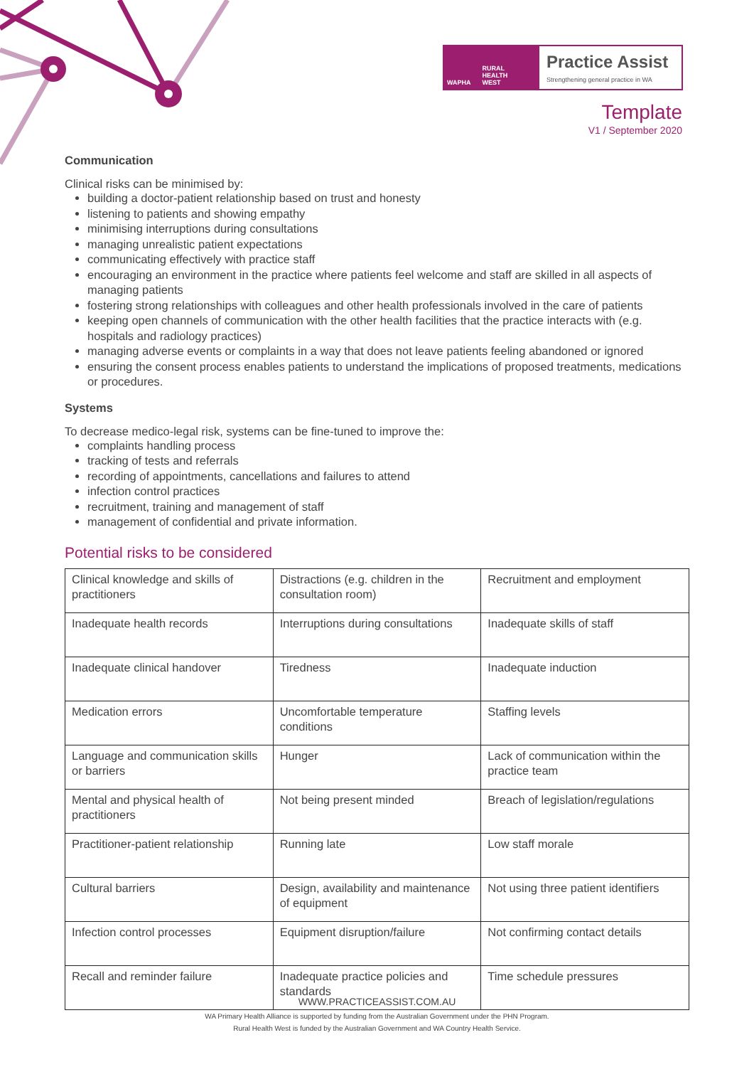WAPHA RURAL
HEALTH
WEST
Practice Assist
Strengthening general practice in WA
Template
V1 / September 2020
Communication
Clinical risks can be minimised by:
building a doctor-patient relationship based on trust and honesty
listening to patients and showing empathy
minimising interruptions during consultations
managing unrealistic patient expectations
communicating effectively with practice staff
encouraging an environment in the practice where patients feel welcome and staff are skilled in all aspects of managing patients
fostering strong relationships with colleagues and other health professionals involved in the care of patients
keeping open channels of communication with the other health facilities that the practice interacts with (e.g. hospitals and radiology practices)
managing adverse events or complaints in a way that does not leave patients feeling abandoned or ignored
ensuring the consent process enables patients to understand the implications of proposed treatments, medications or procedures.
Systems
To decrease medico-legal risk, systems can be fine-tuned to improve the:
complaints handling process
tracking of tests and referrals
recording of appointments, cancellations and failures to attend
infection control practices
recruitment, training and management of staff
management of confidential and private information.
Potential risks to be considered
| Clinical knowledge and skills of practitioners | Distractions (e.g. children in the consultation room) | Recruitment and employment |
| Inadequate health records | Interruptions during consultations | Inadequate skills of staff |
| Inadequate clinical handover | Tiredness | Inadequate induction |
| Medication errors | Uncomfortable temperature conditions | Staffing levels |
| Language and communication skills or barriers | Hunger | Lack of communication within the practice team |
| Mental and physical health of practitioners | Not being present minded | Breach of legislation/regulations |
| Practitioner-patient relationship | Running late | Low staff morale |
| Cultural barriers | Design, availability and maintenance of equipment | Not using three patient identifiers |
| Infection control processes | Equipment disruption/failure | Not confirming contact details |
| Recall and reminder failure | Inadequate practice policies and standards | Time schedule pressures |
WWW.PRACTICEASSIST.COM.AU
WA Primary Health Alliance is supported by funding from the Australian Government under the PHN Program.
Rural Health West is funded by the Australian Government and WA Country Health Service.